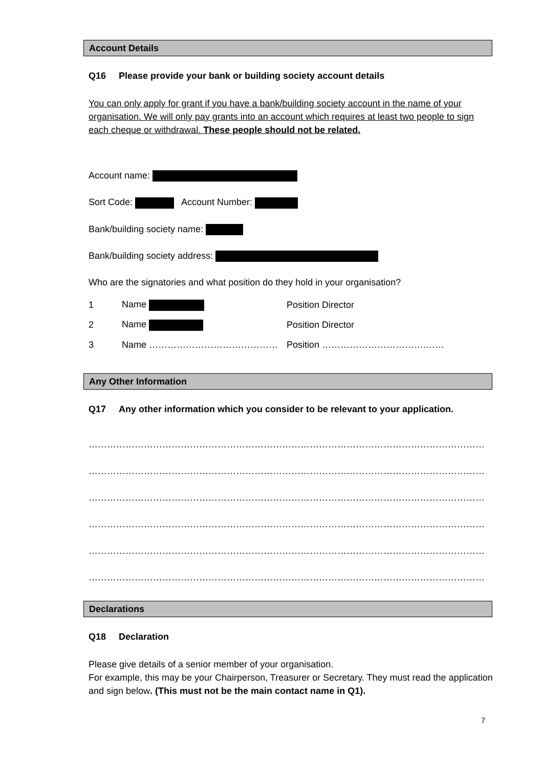Account Details
Q16 Please provide your bank or building society account details
You can only apply for grant if you have a bank/building society account in the name of your organisation. We will only pay grants into an account which requires at least two people to sign each cheque or withdrawal. These people should not be related.
Account name:
Sort Code: Account Number:
Bank/building society name:
Bank/building society address:
Who are the signatories and what position do they hold in your organisation?
1 Name Position Director
2 Name Position Director
3 Name …………………………………… Position …………………………….……
Any Other Information
Q17 Any other information which you consider to be relevant to your application.
…………………………………………………………………………………………………………………………………………
…………………………………………………………………………………………………………………………………………
…………………………………………………………………………………………………………………………………………
…………………………………………………………………………………………………………………………………………
…………………………………………………………………………………………………………………………………………
…………………………………………………………………………………………………………………………………………
Declarations
Q18 Declaration
Please give details of a senior member of your organisation.
For example, this may be your Chairperson, Treasurer or Secretary. They must read the application and sign below. (This must not be the main contact name in Q1).
7